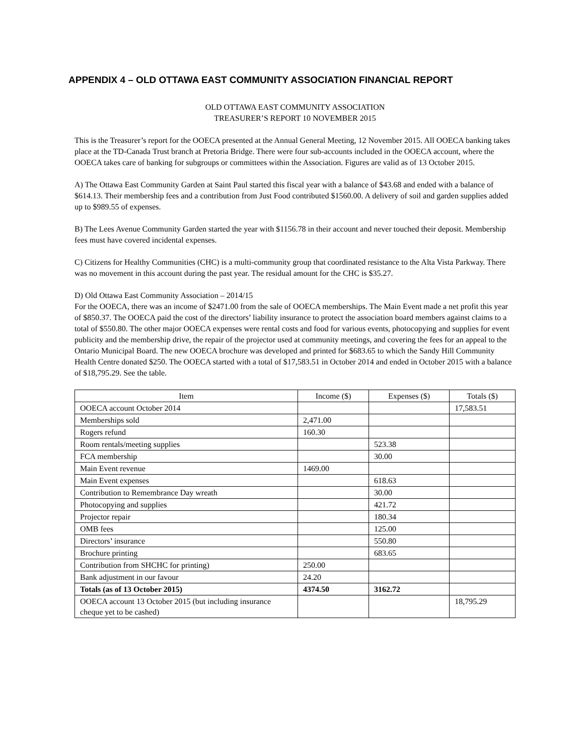APPENDIX 4 – OLD OTTAWA EAST COMMUNITY ASSOCIATION FINANCIAL REPORT
OLD OTTAWA EAST COMMUNITY ASSOCIATION
TREASURER’S REPORT 10 NOVEMBER 2015
This is the Treasurer’s report for the OOECA presented at the Annual General Meeting, 12 November 2015. All OOECA banking takes place at the TD-Canada Trust branch at Pretoria Bridge. There were four sub-accounts included in the OOECA account, where the OOECA takes care of banking for subgroups or committees within the Association. Figures are valid as of 13 October 2015.
A) The Ottawa East Community Garden at Saint Paul started this fiscal year with a balance of $43.68 and ended with a balance of $614.13. Their membership fees and a contribution from Just Food contributed $1560.00. A delivery of soil and garden supplies added up to $989.55 of expenses.
B) The Lees Avenue Community Garden started the year with $1156.78 in their account and never touched their deposit. Membership fees must have covered incidental expenses.
C) Citizens for Healthy Communities (CHC) is a multi-community group that coordinated resistance to the Alta Vista Parkway. There was no movement in this account during the past year. The residual amount for the CHC is $35.27.
D) Old Ottawa East Community Association – 2014/15
For the OOECA, there was an income of $2471.00 from the sale of OOECA memberships. The Main Event made a net profit this year of $850.37. The OOECA paid the cost of the directors’ liability insurance to protect the association board members against claims to a total of $550.80. The other major OOECA expenses were rental costs and food for various events, photocopying and supplies for event publicity and the membership drive, the repair of the projector used at community meetings, and covering the fees for an appeal to the Ontario Municipal Board. The new OOECA brochure was developed and printed for $683.65 to which the Sandy Hill Community Health Centre donated $250. The OOECA started with a total of $17,583.51 in October 2014 and ended in October 2015 with a balance of $18,795.29. See the table.
| Item | Income ($) | Expenses ($) | Totals ($) |
| --- | --- | --- | --- |
| OOECA account October 2014 | | | 17,583.51 |
| Memberships sold | 2,471.00 | | |
| Rogers refund | 160.30 | | |
| Room rentals/meeting supplies | | 523.38 | |
| FCA membership | | 30.00 | |
| Main Event revenue | 1469.00 | | |
| Main Event expenses | | 618.63 | |
| Contribution to Remembrance Day wreath | | 30.00 | |
| Photocopying and supplies | | 421.72 | |
| Projector repair | | 180.34 | |
| OMB fees | | 125.00 | |
| Directors’ insurance | | 550.80 | |
| Brochure printing | | 683.65 | |
| Contribution from SHCHC for printing) | 250.00 | | |
| Bank adjustment in our favour | 24.20 | | |
| Totals (as of 13 October 2015) | 4374.50 | 3162.72 | |
| OOECA account 13 October 2015 (but including insurance cheque yet to be cashed) | | | 18,795.29 |